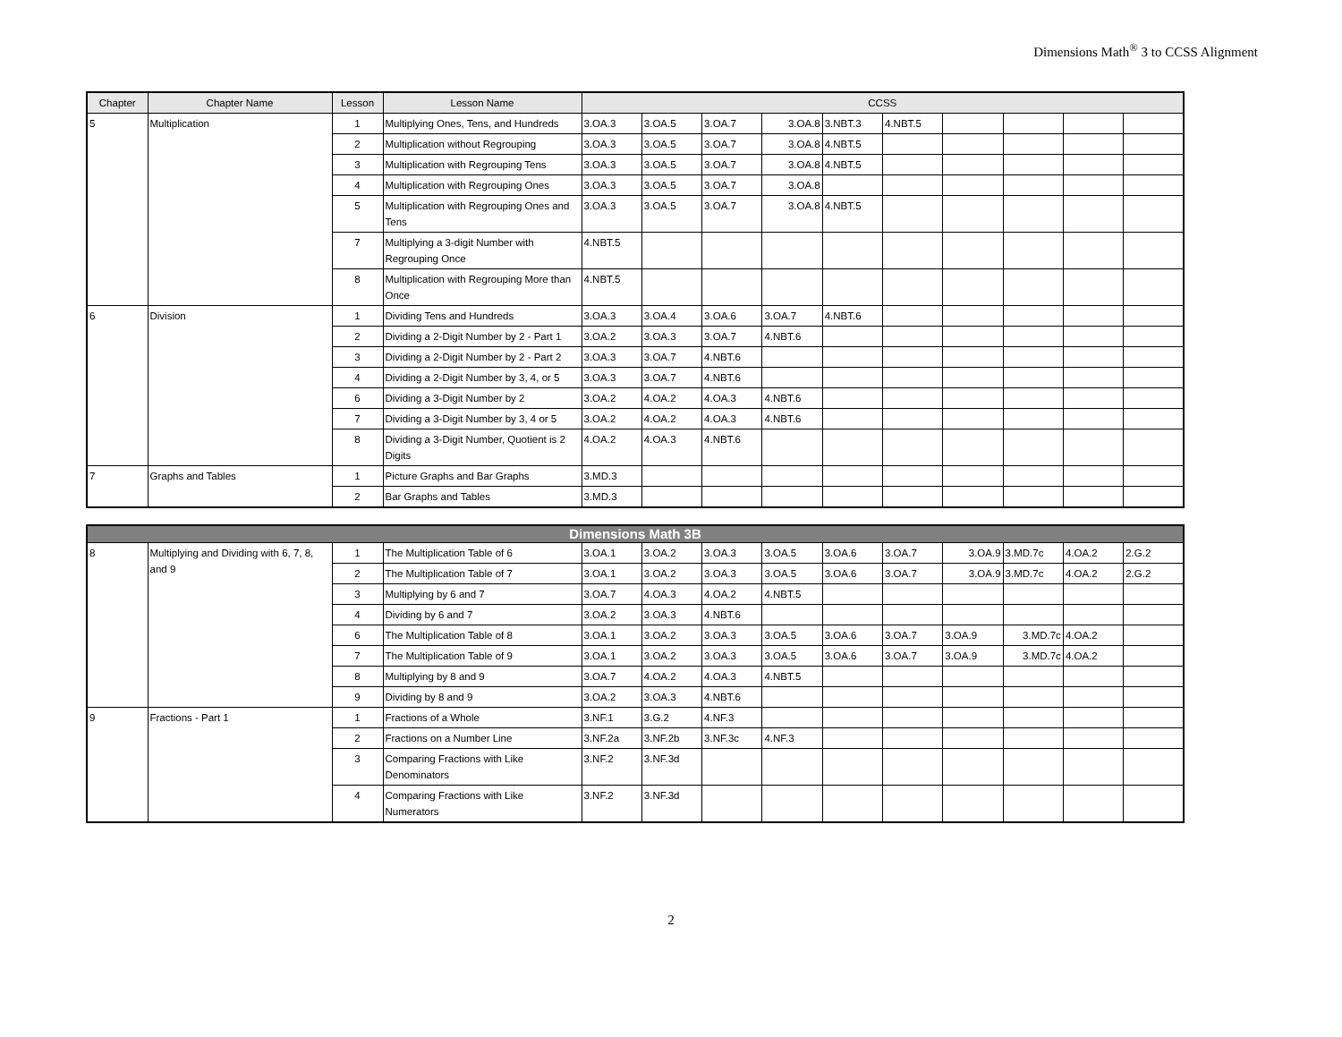Dimensions Math<sup>®</sup> 3 to CCSS Alignment
| Chapter | Chapter Name | Lesson | Lesson Name | CCSS | | | | | | | | | |
| --- | --- | --- | --- | --- | --- | --- | --- | --- | --- | --- | --- | --- | --- |
| 5 | Multiplication | 1 | Multiplying Ones, Tens, and Hundreds | 3.OA.3 | 3.OA.5 | 3.OA.7 | 3.OA.8 | 3.NBT.3 | 4.NBT.5 | | | | |
| | | 2 | Multiplication without Regrouping | 3.OA.3 | 3.OA.5 | 3.OA.7 | 3.OA.8 | 4.NBT.5 | | | | | |
| | | 3 | Multiplication with Regrouping Tens | 3.OA.3 | 3.OA.5 | 3.OA.7 | 3.OA.8 | 4.NBT.5 | | | | | |
| | | 4 | Multiplication with Regrouping Ones | 3.OA.3 | 3.OA.5 | 3.OA.7 | 3.OA.8 | | | | | | |
| | | 5 | Multiplication with Regrouping Ones and Tens | 3.OA.3 | 3.OA.5 | 3.OA.7 | 3.OA.8 | 4.NBT.5 | | | | | |
| | | 7 | Multiplying a 3-digit Number with Regrouping Once | 4.NBT.5 | | | | | | | | | |
| | | 8 | Multiplication with Regrouping More than Once | 4.NBT.5 | | | | | | | | | |
| 6 | Division | 1 | Dividing Tens and Hundreds | 3.OA.3 | 3.OA.4 | 3.OA.6 | 3.OA.7 | 4.NBT.6 | | | | | |
| | | 2 | Dividing a 2-Digit Number by 2 - Part 1 | 3.OA.2 | 3.OA.3 | 3.OA.7 | 4.NBT.6 | | | | | | |
| | | 3 | Dividing a 2-Digit Number by 2 - Part 2 | 3.OA.3 | 3.OA.7 | 4.NBT.6 | | | | | | | |
| | | 4 | Dividing a 2-Digit Number by 3, 4, or 5 | 3.OA.3 | 3.OA.7 | 4.NBT.6 | | | | | | | |
| | | 6 | Dividing a 3-Digit Number by 2 | 3.OA.2 | 4.OA.2 | 4.OA.3 | 4.NBT.6 | | | | | | |
| | | 7 | Dividing a 3-Digit Number by 3, 4 or 5 | 3.OA.2 | 4.OA.2 | 4.OA.3 | 4.NBT.6 | | | | | | |
| | | 8 | Dividing a 3-Digit Number, Quotient is 2 Digits | 4.OA.2 | 4.OA.3 | 4.NBT.6 | | | | | | | |
| 7 | Graphs and Tables | 1 | Picture Graphs and Bar Graphs | 3.MD.3 | | | | | | | | | |
| | | 2 | Bar Graphs and Tables | 3.MD.3 | | | | | | | | | |
| Dimensions Math 3B | | | | | | | | | | | | | |
| 8 | Multiplying and Dividing with 6, 7, 8, and 9 | 1 | The Multiplication Table of 6 | 3.OA.1 | 3.OA.2 | 3.OA.3 | 3.OA.5 | 3.OA.6 | 3.OA.7 | 3.OA.9 | 3.MD.7c | 4.OA.2 | 2.G.2 |
| | | 2 | The Multiplication Table of 7 | 3.OA.1 | 3.OA.2 | 3.OA.3 | 3.OA.5 | 3.OA.6 | 3.OA.7 | 3.OA.9 | 3.MD.7c | 4.OA.2 | 2.G.2 |
| | | 3 | Multiplying by 6 and 7 | 3.OA.7 | 4.OA.3 | 4.OA.2 | 4.NBT.5 | | | | | | |
| | | 4 | Dividing by 6 and 7 | 3.OA.2 | 3.OA.3 | 4.NBT.6 | | | | | | | |
| | | 6 | The Multiplication Table of 8 | 3.OA.1 | 3.OA.2 | 3.OA.3 | 3.OA.5 | 3.OA.6 | 3.OA.7 | 3.OA.9 | 3.MD.7c | 4.OA.2 | |
| | | 7 | The Multiplication Table of 9 | 3.OA.1 | 3.OA.2 | 3.OA.3 | 3.OA.5 | 3.OA.6 | 3.OA.7 | 3.OA.9 | 3.MD.7c | 4.OA.2 | |
| | | 8 | Multiplying by 8 and 9 | 3.OA.7 | 4.OA.2 | 4.OA.3 | 4.NBT.5 | | | | | | |
| | | 9 | Dividing by 8 and 9 | 3.OA.2 | 3.OA.3 | 4.NBT.6 | | | | | | | |
| 9 | Fractions - Part 1 | 1 | Fractions of a Whole | 3.NF.1 | 3.G.2 | 4.NF.3 | | | | | | | |
| | | 2 | Fractions on a Number Line | 3.NF.2a | 3.NF.2b | 3.NF.3c | 4.NF.3 | | | | | | |
| | | 3 | Comparing Fractions with Like Denominators | 3.NF.2 | 3.NF.3d | | | | | | | | |
| | | 4 | Comparing Fractions with Like Numerators | 3.NF.2 | 3.NF.3d | | | | | | | | |
2